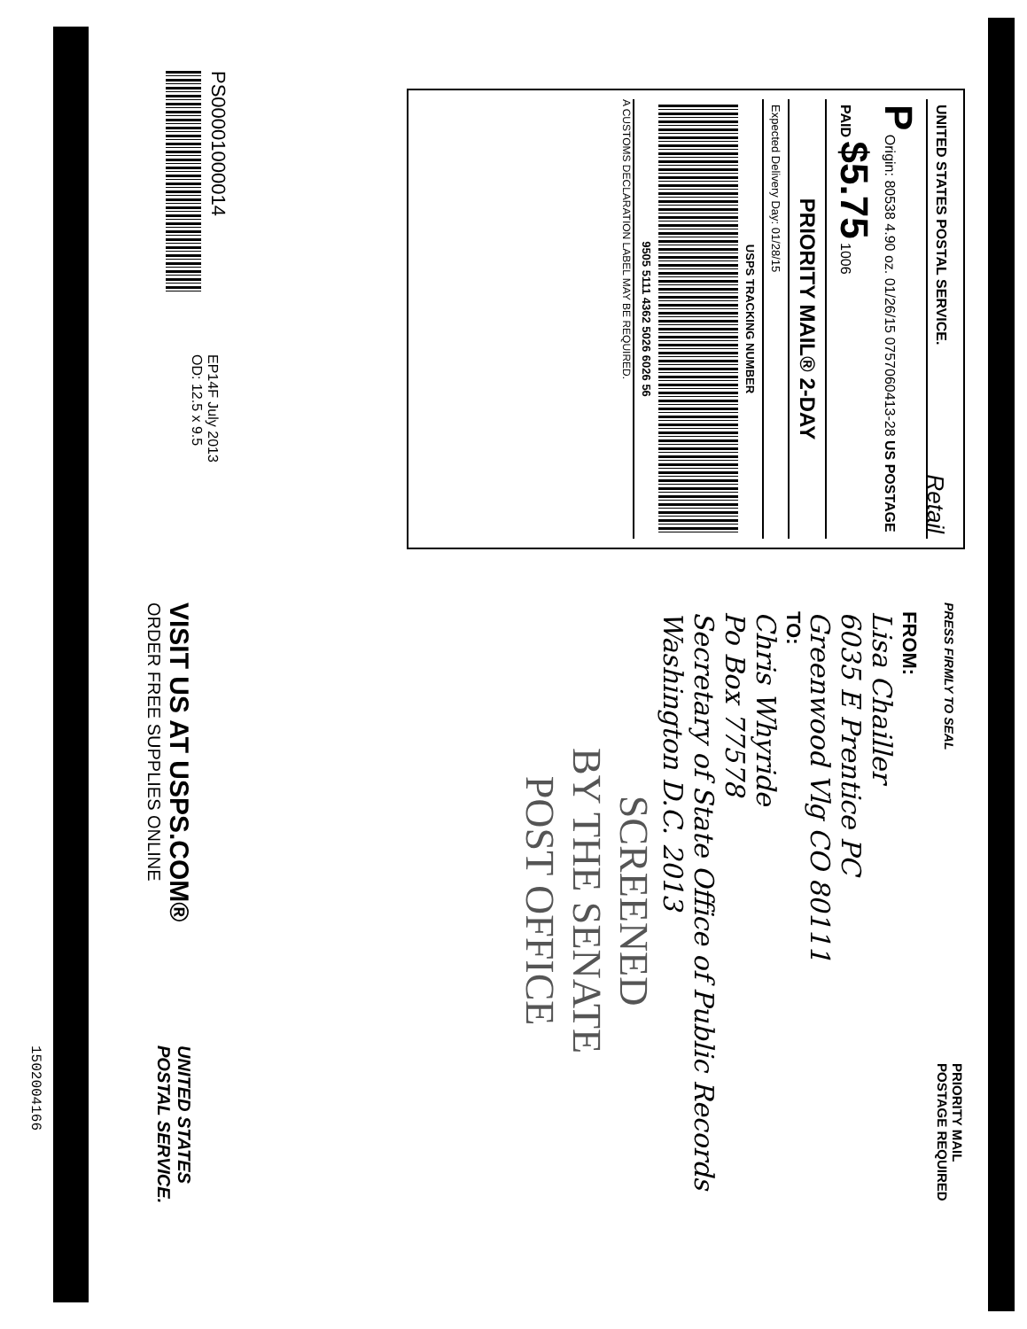UNITED STATES POSTAL SERVICE. Retail
P Origin: 80538 4.90 oz. 01/26/15 0757060413-28 US POSTAGE PAID $5.75 1006
PRIORITY MAIL® 2-DAY
Expected Delivery Day: 01/28/15
USPS TRACKING NUMBER
9505 5111 4362 5026 6026 56
A CUSTOMS DECLARATION LABEL MAY BE REQUIRED.
PRESS FIRMLY TO SEAL
PRIORITY MAIL
POSTAGE REQUIRED
FROM:
Lisa Chailler
6035 E Prentice PC
Greenwood Vlg CO 80111
TO:
Chris Whyride
Po Box 77578
Secretary of State Office of Public Records
Washington D.C. 2013
SCREENED
BY THE SENATE
POST OFFICE
PS00001000014
EP14F July 2013
OD: 12.5 x 9.5
VISIT US AT USPS.COM®
ORDER FREE SUPPLIES ONLINE
UNITED STATES
POSTAL SERVICE.
1502004166